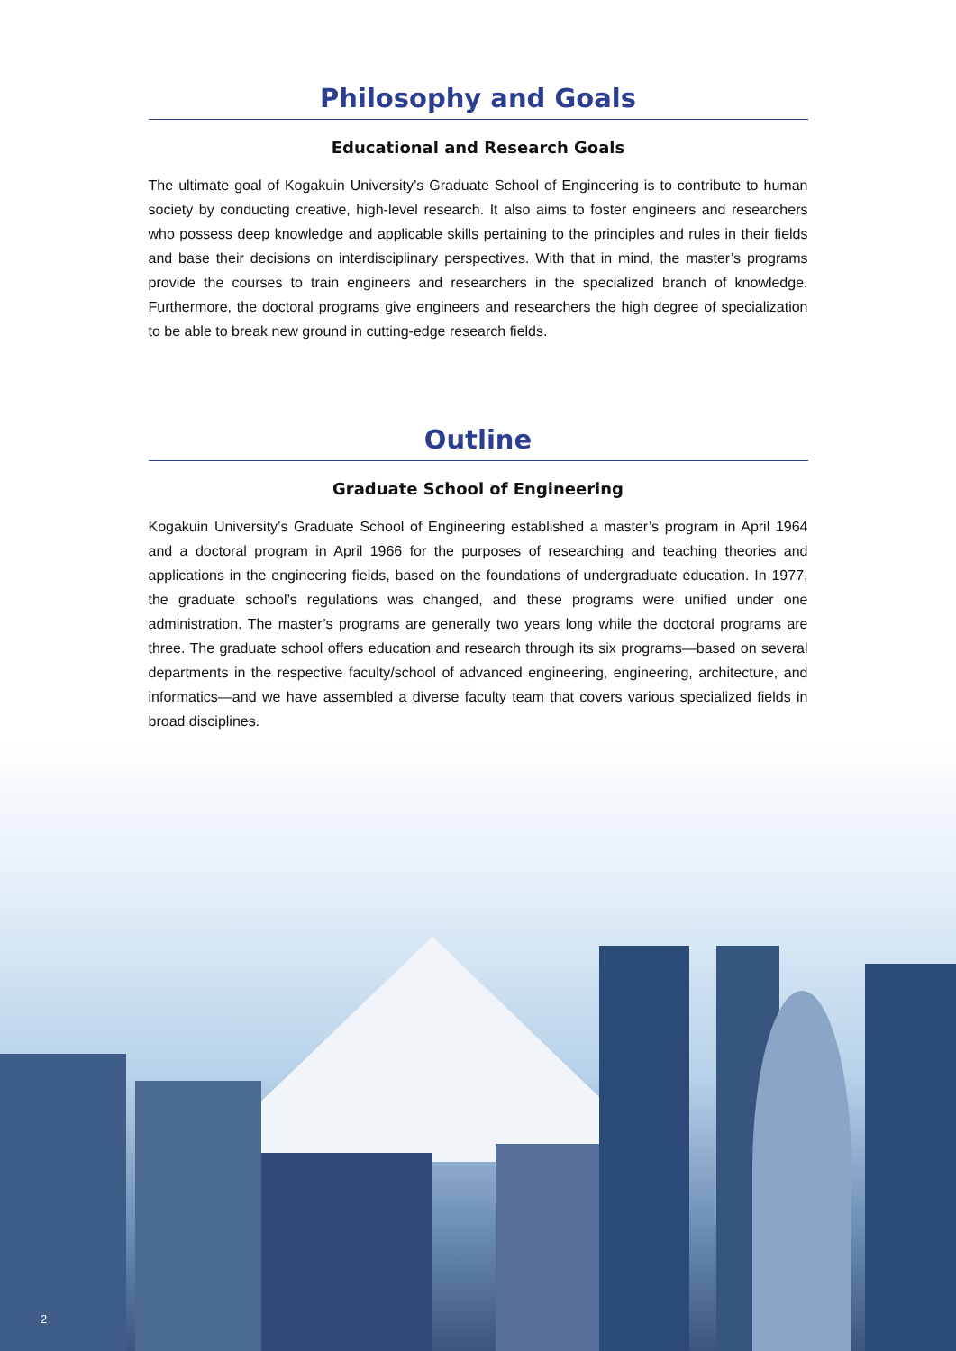Philosophy and Goals
Educational and Research Goals
The ultimate goal of Kogakuin University’s Graduate School of Engineering is to contribute to human society by conducting creative, high-level research. It also aims to foster engineers and researchers who possess deep knowledge and applicable skills pertaining to the principles and rules in their fields and base their decisions on interdisciplinary perspectives. With that in mind, the master’s programs provide the courses to train engineers and researchers in the specialized branch of knowledge. Furthermore, the doctoral programs give engineers and researchers the high degree of specialization to be able to break new ground in cutting-edge research fields.
Outline
Graduate School of Engineering
Kogakuin University’s Graduate School of Engineering established a master’s program in April 1964 and a doctoral program in April 1966 for the purposes of researching and teaching theories and applications in the engineering fields, based on the foundations of undergraduate education. In 1977, the graduate school’s regulations was changed, and these programs were unified under one administration. The master’s programs are generally two years long while the doctoral programs are three. The graduate school offers education and research through its six programs—based on several departments in the respective faculty/school of advanced engineering, engineering, architecture, and informatics—and we have assembled a diverse faculty team that covers various specialized fields in broad disciplines.
2